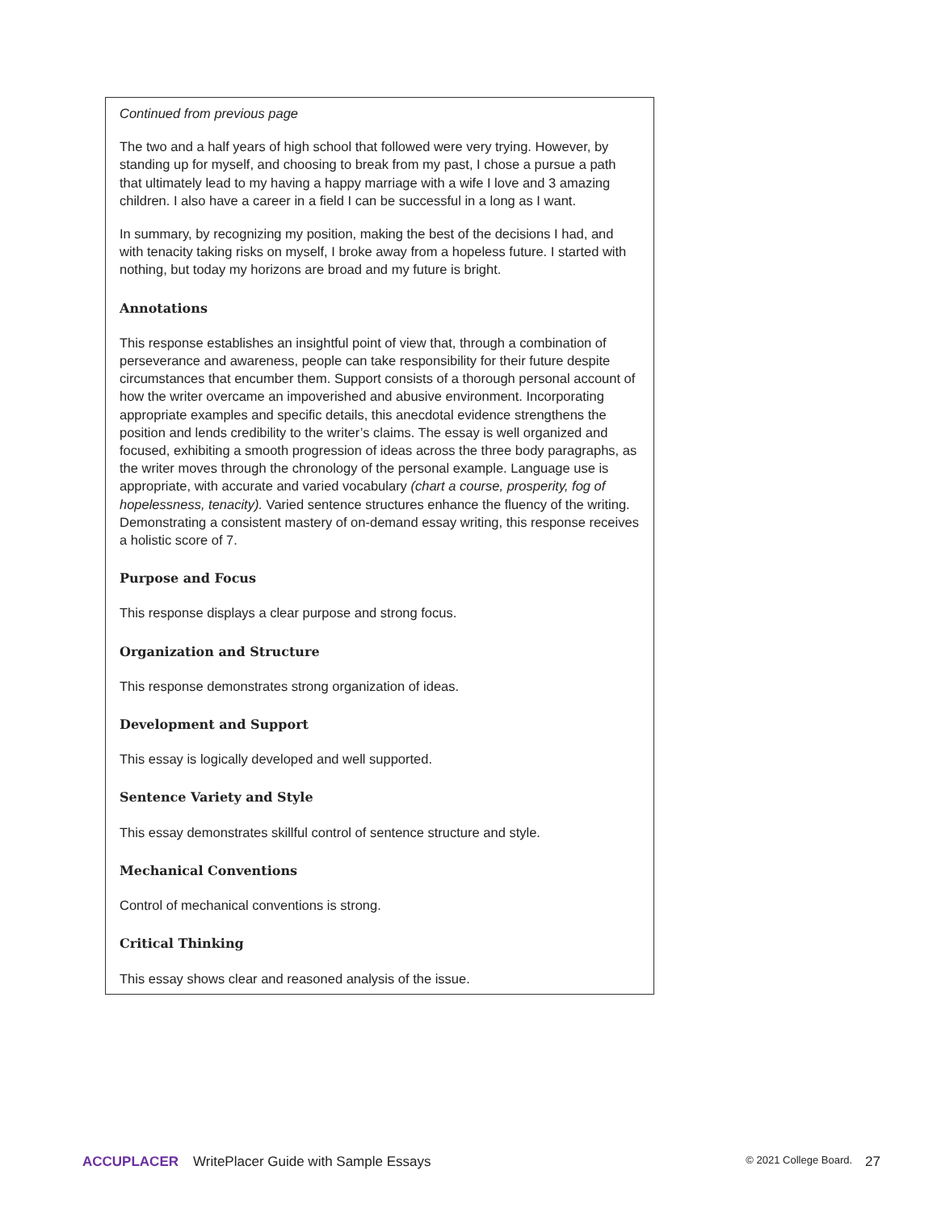Continued from previous page
The two and a half years of high school that followed were very trying. However, by standing up for myself, and choosing to break from my past, I chose a pursue a path that ultimately lead to my having a happy marriage with a wife I love and 3 amazing children. I also have a career in a field I can be successful in a long as I want.
In summary, by recognizing my position, making the best of the decisions I had, and with tenacity taking risks on myself, I broke away from a hopeless future. I started with nothing, but today my horizons are broad and my future is bright.
Annotations
This response establishes an insightful point of view that, through a combination of perseverance and awareness, people can take responsibility for their future despite circumstances that encumber them. Support consists of a thorough personal account of how the writer overcame an impoverished and abusive environment. Incorporating appropriate examples and specific details, this anecdotal evidence strengthens the position and lends credibility to the writer’s claims. The essay is well organized and focused, exhibiting a smooth progression of ideas across the three body paragraphs, as the writer moves through the chronology of the personal example. Language use is appropriate, with accurate and varied vocabulary (chart a course, prosperity, fog of hopelessness, tenacity). Varied sentence structures enhance the fluency of the writing. Demonstrating a consistent mastery of on-demand essay writing, this response receives a holistic score of 7.
Purpose and Focus
This response displays a clear purpose and strong focus.
Organization and Structure
This response demonstrates strong organization of ideas.
Development and Support
This essay is logically developed and well supported.
Sentence Variety and Style
This essay demonstrates skillful control of sentence structure and style.
Mechanical Conventions
Control of mechanical conventions is strong.
Critical Thinking
This essay shows clear and reasoned analysis of the issue.
ACCUPLACER WritePlacer Guide with Sample Essays © 2021 College Board. 27